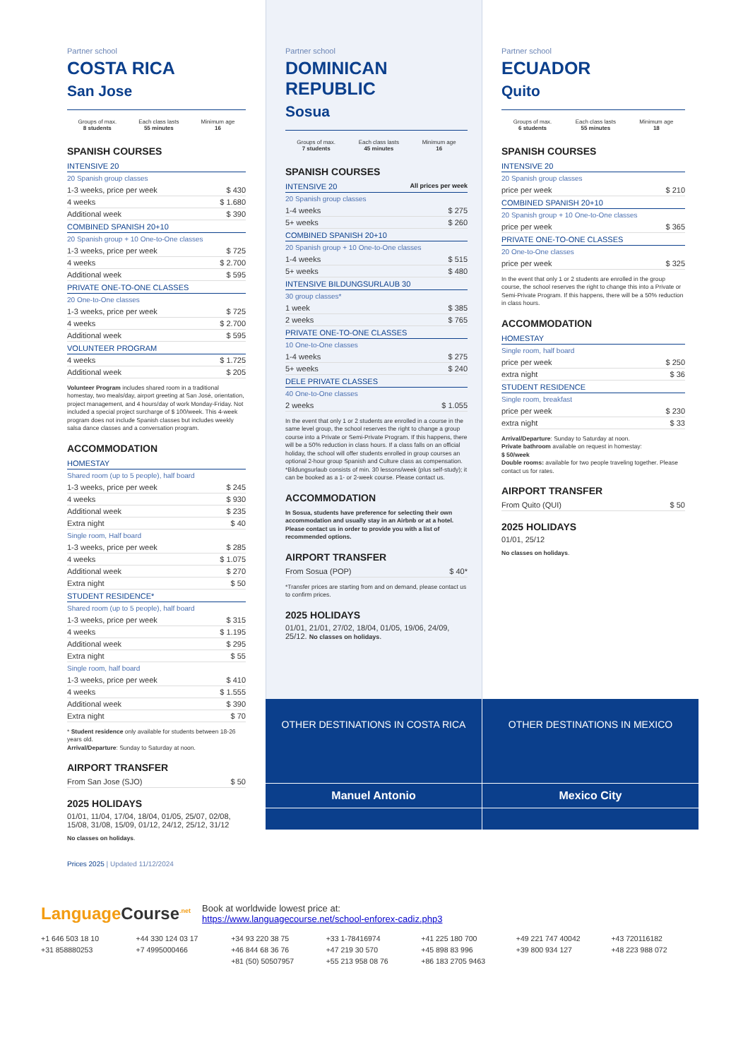Partner school
COSTA RICA
San Jose
Groups of max.
8 students
Each class lasts
55 minutes
Minimum age
16
SPANISH COURSES
INTENSIVE 20
20 Spanish group classes
| 1-3 weeks, price per week | $ 430 |
| 4 weeks | $ 1.680 |
| Additional week | $ 390 |
COMBINED SPANISH 20+10
20 Spanish group + 10 One-to-One classes
| 1-3 weeks, price per week | $ 725 |
| 4 weeks | $ 2.700 |
| Additional week | $ 595 |
PRIVATE ONE-TO-ONE CLASSES
20 One-to-One classes
| 1-3 weeks, price per week | $ 725 |
| 4 weeks | $ 2.700 |
| Additional week | $ 595 |
VOLUNTEER PROGRAM
| 4 weeks | $ 1.725 |
| Additional week | $ 205 |
Volunteer Program includes shared room in a traditional homestay, two meals/day, airport greeting at San José, orientation, project management, and 4 hours/day of work Monday-Friday. Not included a special project surcharge of $ 100/week. This 4-week program does not include Spanish classes but includes weekly salsa dance classes and a conversation program.
ACCOMMODATION
HOMESTAY
Shared room (up to 5 people), half board
| 1-3 weeks, price per week | $ 245 |
| 4 weeks | $ 930 |
| Additional week | $ 235 |
| Extra night | $ 40 |
Single room, Half board
| 1-3 weeks, price per week | $ 285 |
| 4 weeks | $ 1.075 |
| Additional week | $ 270 |
| Extra night | $ 50 |
STUDENT RESIDENCE*
Shared room (up to 5 people), half board
| 1-3 weeks, price per week | $ 315 |
| 4 weeks | $ 1.195 |
| Additional week | $ 295 |
| Extra night | $ 55 |
Single room, half board
| 1-3 weeks, price per week | $ 410 |
| 4 weeks | $ 1.555 |
| Additional week | $ 390 |
| Extra night | $ 70 |
* Student residence only available for students between 18-26 years old.
Arrival/Departure: Sunday to Saturday at noon.
AIRPORT TRANSFER
| From San Jose (SJO) | $ 50 |
2025 HOLIDAYS
01/01, 11/04, 17/04, 18/04, 01/05, 25/07, 02/08, 15/08, 31/08, 15/09, 01/12, 24/12, 25/12, 31/12
No classes on holidays.
Prices 2025 | Updated 11/12/2024
Partner school
DOMINICAN REPUBLIC
Sosua
Groups of max.
7 students
Each class lasts
45 minutes
Minimum age
16
SPANISH COURSES
INTENSIVE 20 All prices per week
20 Spanish group classes
| 1-4 weeks | $ 275 |
| 5+ weeks | $ 260 |
COMBINED SPANISH 20+10
20 Spanish group + 10 One-to-One classes
| 1-4 weeks | $ 515 |
| 5+ weeks | $ 480 |
INTENSIVE BILDUNGSURLAUB 30
30 group classes*
| 1 week | $ 385 |
| 2 weeks | $ 765 |
PRIVATE ONE-TO-ONE CLASSES
10 One-to-One classes
| 1-4 weeks | $ 275 |
| 5+ weeks | $ 240 |
DELE PRIVATE CLASSES
40 One-to-One classes
| 2 weeks | $ 1.055 |
In the event that only 1 or 2 students are enrolled in a course in the same level group, the school reserves the right to change a group course into a Private or Semi-Private Program. If this happens, there will be a 50% reduction in class hours. If a class falls on an official holiday, the school will offer students enrolled in group courses an optional 2-hour group Spanish and Culture class as compensation. *Bildungsurlaub consists of min. 30 lessons/week (plus self-study); it can be booked as a 1- or 2-week course. Please contact us.
ACCOMMODATION
In Sosua, students have preference for selecting their own accommodation and usually stay in an Airbnb or at a hotel. Please contact us in order to provide you with a list of recommended options.
AIRPORT TRANSFER
| From Sosua (POP) | $ 40* |
*Transfer prices are starting from and on demand, please contact us to confirm prices.
2025 HOLIDAYS
01/01, 21/01, 27/02, 18/04, 01/05, 19/06, 24/09, 25/12. No classes on holidays.
Partner school
ECUADOR
Quito
Groups of max.
6 students
Each class lasts
55 minutes
Minimum age
18
SPANISH COURSES
INTENSIVE 20
20 Spanish group classes
| price per week | $ 210 |
COMBINED SPANISH 20+10
20 Spanish group + 10 One-to-One classes
| price per week | $ 365 |
PRIVATE ONE-TO-ONE CLASSES
20 One-to-One classes
| price per week | $ 325 |
In the event that only 1 or 2 students are enrolled in the group course, the school reserves the right to change this into a Private or Semi-Private Program. If this happens, there will be a 50% reduction in class hours.
ACCOMMODATION
HOMESTAY
Single room, half board
| price per week | $ 250 |
| extra night | $ 36 |
STUDENT RESIDENCE
Single room, breakfast
| price per week | $ 230 |
| extra night | $ 33 |
Arrival/Departure: Sunday to Saturday at noon.
Private bathroom available on request in homestay:
$ 50/week
Double rooms: available for two people traveling together. Please contact us for rates.
AIRPORT TRANSFER
| From Quito (QUI) | $ 50 |
2025 HOLIDAYS
01/01, 25/12
No classes on holidays.
OTHER DESTINATIONS IN COSTA RICA
Manuel Antonio
OTHER DESTINATIONS IN MEXICO
Mexico City
Language Course<sup>.net</sup>
Book at worldwide lowest price at:
https://www.languagecourse.net/school-enforex-cadiz.php3
+1 646 503 18 10 +44 330 124 03 17 +34 93 220 38 75 +33 1-78416974 +41 225 180 700 +49 221 747 40042 +43 720116182 +31 858880253 +7 4995000466 +46 844 68 36 76 +47 219 30 570 +45 898 83 996 +39 800 934 127 +48 223 988 072 +81 (50) 50507957 +55 213 958 08 76 +86 183 2705 9463